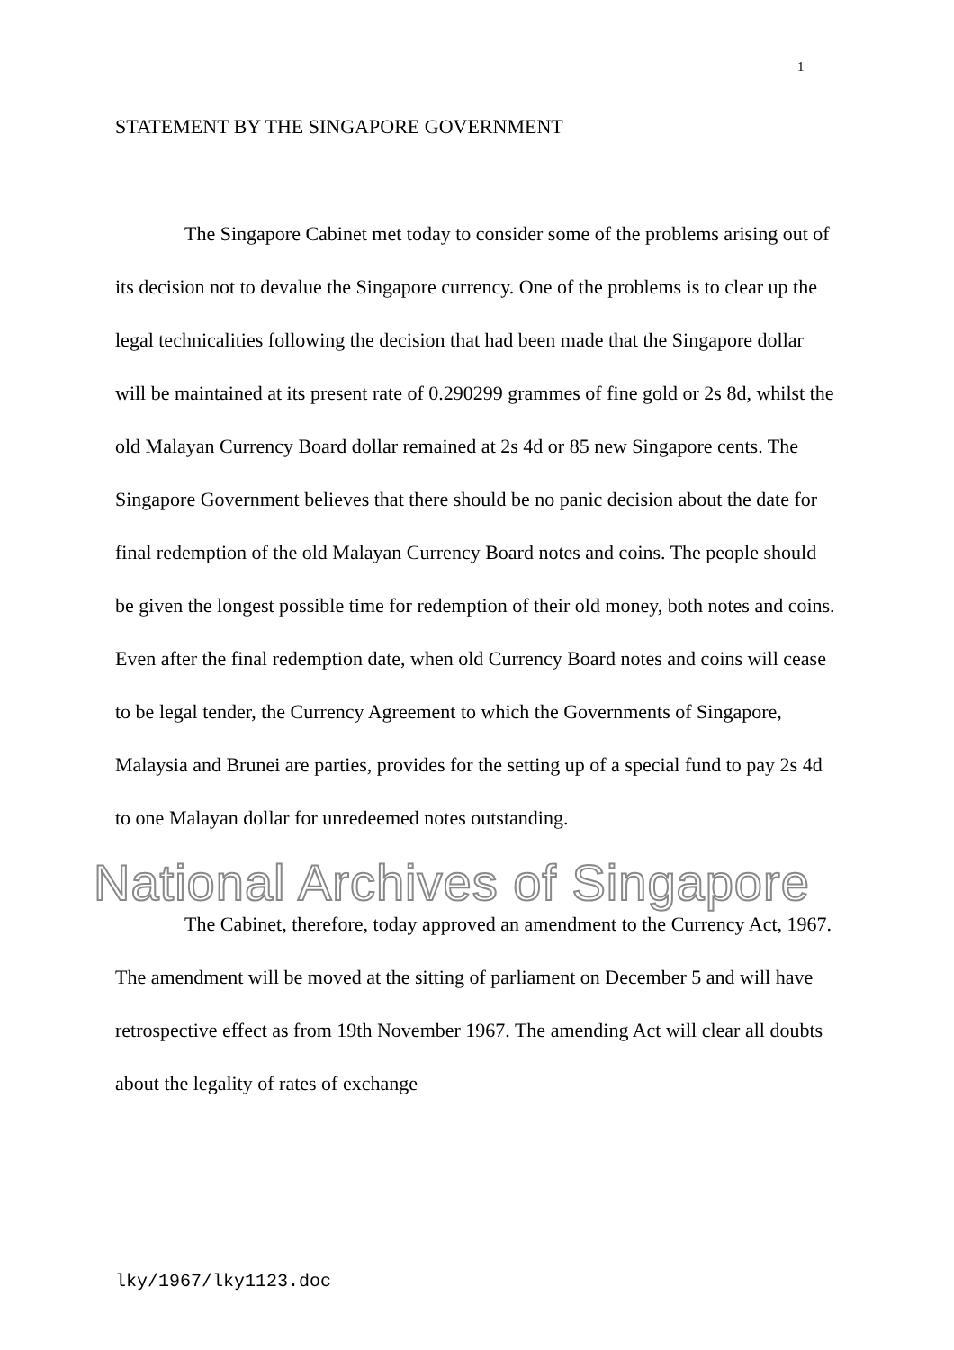1
STATEMENT BY THE SINGAPORE GOVERNMENT
The Singapore Cabinet met today to consider some of the problems arising out of its decision not to devalue the Singapore currency. One of the problems is to clear up the legal technicalities following the decision that had been made that the Singapore dollar will be maintained at its present rate of 0.290299 grammes of fine gold or 2s 8d, whilst the old Malayan Currency Board dollar remained at 2s 4d or 85 new Singapore cents. The Singapore Government believes that there should be no panic decision about the date for final redemption of the old Malayan Currency Board notes and coins. The people should be given the longest possible time for redemption of their old money, both notes and coins. Even after the final redemption date, when old Currency Board notes and coins will cease to be legal tender, the Currency Agreement to which the Governments of Singapore, Malaysia and Brunei are parties, provides for the setting up of a special fund to pay 2s 4d to one Malayan dollar for unredeemed notes outstanding.
The Cabinet, therefore, today approved an amendment to the Currency Act, 1967. The amendment will be moved at the sitting of parliament on December 5 and will have retrospective effect as from 19th November 1967. The amending Act will clear all doubts about the legality of rates of exchange
National Archives of Singapore
lky/1967/lky1123.doc